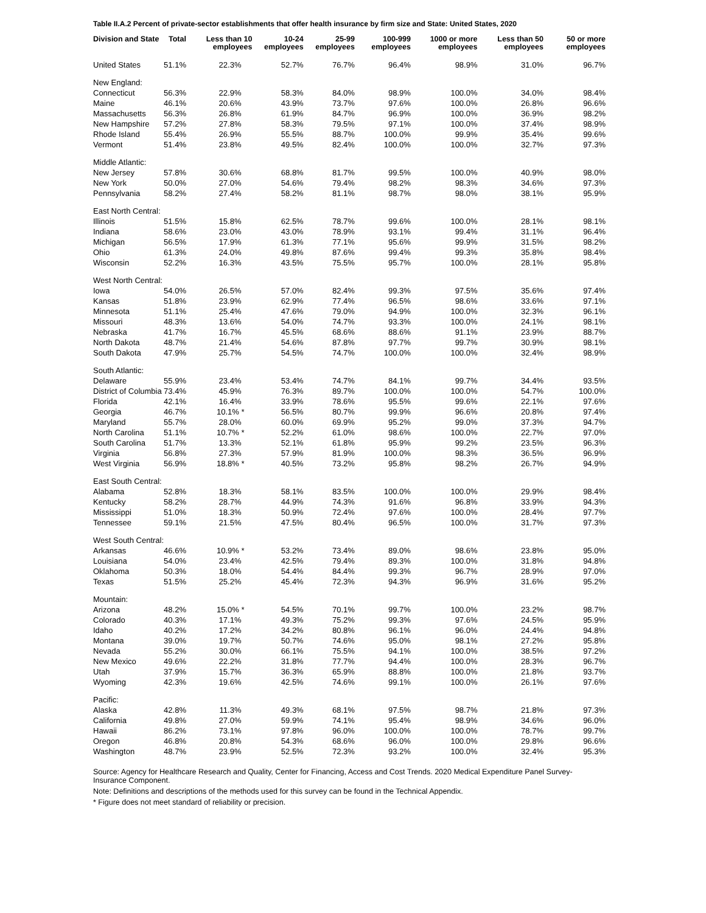Table II.A.2 Percent of private-sector establishments that offer health insurance by firm size and State: United States, 2020
| Division and State | Total | Less than 10 employees | 10-24 employees | 25-99 employees | 100-999 employees | 1000 or more employees | Less than 50 employees | 50 or more employees |
| --- | --- | --- | --- | --- | --- | --- | --- | --- |
| United States | 51.1% | 22.3% | 52.7% | 76.7% | 96.4% | 98.9% | 31.0% | 96.7% |
| New England: | | | | | | | | |
| Connecticut | 56.3% | 22.9% | 58.3% | 84.0% | 98.9% | 100.0% | 34.0% | 98.4% |
| Maine | 46.1% | 20.6% | 43.9% | 73.7% | 97.6% | 100.0% | 26.8% | 96.6% |
| Massachusetts | 56.3% | 26.8% | 61.9% | 84.7% | 96.9% | 100.0% | 36.9% | 98.2% |
| New Hampshire | 57.2% | 27.8% | 58.3% | 79.5% | 97.1% | 100.0% | 37.4% | 98.9% |
| Rhode Island | 55.4% | 26.9% | 55.5% | 88.7% | 100.0% | 99.9% | 35.4% | 99.6% |
| Vermont | 51.4% | 23.8% | 49.5% | 82.4% | 100.0% | 100.0% | 32.7% | 97.3% |
| Middle Atlantic: | | | | | | | | |
| New Jersey | 57.8% | 30.6% | 68.8% | 81.7% | 99.5% | 100.0% | 40.9% | 98.0% |
| New York | 50.0% | 27.0% | 54.6% | 79.4% | 98.2% | 98.3% | 34.6% | 97.3% |
| Pennsylvania | 58.2% | 27.4% | 58.2% | 81.1% | 98.7% | 98.0% | 38.1% | 95.9% |
| East North Central: | | | | | | | | |
| Illinois | 51.5% | 15.8% | 62.5% | 78.7% | 99.6% | 100.0% | 28.1% | 98.1% |
| Indiana | 58.6% | 23.0% | 43.0% | 78.9% | 93.1% | 99.4% | 31.1% | 96.4% |
| Michigan | 56.5% | 17.9% | 61.3% | 77.1% | 95.6% | 99.9% | 31.5% | 98.2% |
| Ohio | 61.3% | 24.0% | 49.8% | 87.6% | 99.4% | 99.3% | 35.8% | 98.4% |
| Wisconsin | 52.2% | 16.3% | 43.5% | 75.5% | 95.7% | 100.0% | 28.1% | 95.8% |
| West North Central: | | | | | | | | |
| Iowa | 54.0% | 26.5% | 57.0% | 82.4% | 99.3% | 97.5% | 35.6% | 97.4% |
| Kansas | 51.8% | 23.9% | 62.9% | 77.4% | 96.5% | 98.6% | 33.6% | 97.1% |
| Minnesota | 51.1% | 25.4% | 47.6% | 79.0% | 94.9% | 100.0% | 32.3% | 96.1% |
| Missouri | 48.3% | 13.6% | 54.0% | 74.7% | 93.3% | 100.0% | 24.1% | 98.1% |
| Nebraska | 41.7% | 16.7% | 45.5% | 68.6% | 88.6% | 91.1% | 23.9% | 88.7% |
| North Dakota | 48.7% | 21.4% | 54.6% | 87.8% | 97.7% | 99.7% | 30.9% | 98.1% |
| South Dakota | 47.9% | 25.7% | 54.5% | 74.7% | 100.0% | 100.0% | 32.4% | 98.9% |
| South Atlantic: | | | | | | | | |
| Delaware | 55.9% | 23.4% | 53.4% | 74.7% | 84.1% | 99.7% | 34.4% | 93.5% |
| District of Columbia | 73.4% | 45.9% | 76.3% | 89.7% | 100.0% | 100.0% | 54.7% | 100.0% |
| Florida | 42.1% | 16.4% | 33.9% | 78.6% | 95.5% | 99.6% | 22.1% | 97.6% |
| Georgia | 46.7% | 10.1% * | 56.5% | 80.7% | 99.9% | 96.6% | 20.8% | 97.4% |
| Maryland | 55.7% | 28.0% | 60.0% | 69.9% | 95.2% | 99.0% | 37.3% | 94.7% |
| North Carolina | 51.1% | 10.7% * | 52.2% | 61.0% | 98.6% | 100.0% | 22.7% | 97.0% |
| South Carolina | 51.7% | 13.3% | 52.1% | 61.8% | 95.9% | 99.2% | 23.5% | 96.3% |
| Virginia | 56.8% | 27.3% | 57.9% | 81.9% | 100.0% | 98.3% | 36.5% | 96.9% |
| West Virginia | 56.9% | 18.8% * | 40.5% | 73.2% | 95.8% | 98.2% | 26.7% | 94.9% |
| East South Central: | | | | | | | | |
| Alabama | 52.8% | 18.3% | 58.1% | 83.5% | 100.0% | 100.0% | 29.9% | 98.4% |
| Kentucky | 58.2% | 28.7% | 44.9% | 74.3% | 91.6% | 96.8% | 33.9% | 94.3% |
| Mississippi | 51.0% | 18.3% | 50.9% | 72.4% | 97.6% | 100.0% | 28.4% | 97.7% |
| Tennessee | 59.1% | 21.5% | 47.5% | 80.4% | 96.5% | 100.0% | 31.7% | 97.3% |
| West South Central: | | | | | | | | |
| Arkansas | 46.6% | 10.9% * | 53.2% | 73.4% | 89.0% | 98.6% | 23.8% | 95.0% |
| Louisiana | 54.0% | 23.4% | 42.5% | 79.4% | 89.3% | 100.0% | 31.8% | 94.8% |
| Oklahoma | 50.3% | 18.0% | 54.4% | 84.4% | 99.3% | 96.7% | 28.9% | 97.0% |
| Texas | 51.5% | 25.2% | 45.4% | 72.3% | 94.3% | 96.9% | 31.6% | 95.2% |
| Mountain: | | | | | | | | |
| Arizona | 48.2% | 15.0% * | 54.5% | 70.1% | 99.7% | 100.0% | 23.2% | 98.7% |
| Colorado | 40.3% | 17.1% | 49.3% | 75.2% | 99.3% | 97.6% | 24.5% | 95.9% |
| Idaho | 40.2% | 17.2% | 34.2% | 80.8% | 96.1% | 96.0% | 24.4% | 94.8% |
| Montana | 39.0% | 19.7% | 50.7% | 74.6% | 95.0% | 98.1% | 27.2% | 95.8% |
| Nevada | 55.2% | 30.0% | 66.1% | 75.5% | 94.1% | 100.0% | 38.5% | 97.2% |
| New Mexico | 49.6% | 22.2% | 31.8% | 77.7% | 94.4% | 100.0% | 28.3% | 96.7% |
| Utah | 37.9% | 15.7% | 36.3% | 65.9% | 88.8% | 100.0% | 21.8% | 93.7% |
| Wyoming | 42.3% | 19.6% | 42.5% | 74.6% | 99.1% | 100.0% | 26.1% | 97.6% |
| Pacific: | | | | | | | | |
| Alaska | 42.8% | 11.3% | 49.3% | 68.1% | 97.5% | 98.7% | 21.8% | 97.3% |
| California | 49.8% | 27.0% | 59.9% | 74.1% | 95.4% | 98.9% | 34.6% | 96.0% |
| Hawaii | 86.2% | 73.1% | 97.8% | 96.0% | 100.0% | 100.0% | 78.7% | 99.7% |
| Oregon | 46.8% | 20.8% | 54.3% | 68.6% | 96.0% | 100.0% | 29.8% | 96.6% |
| Washington | 48.7% | 23.9% | 52.5% | 72.3% | 93.2% | 100.0% | 32.4% | 95.3% |
Source: Agency for Healthcare Research and Quality, Center for Financing, Access and Cost Trends. 2020 Medical Expenditure Panel Survey-Insurance Component.
Note: Definitions and descriptions of the methods used for this survey can be found in the Technical Appendix.
* Figure does not meet standard of reliability or precision.